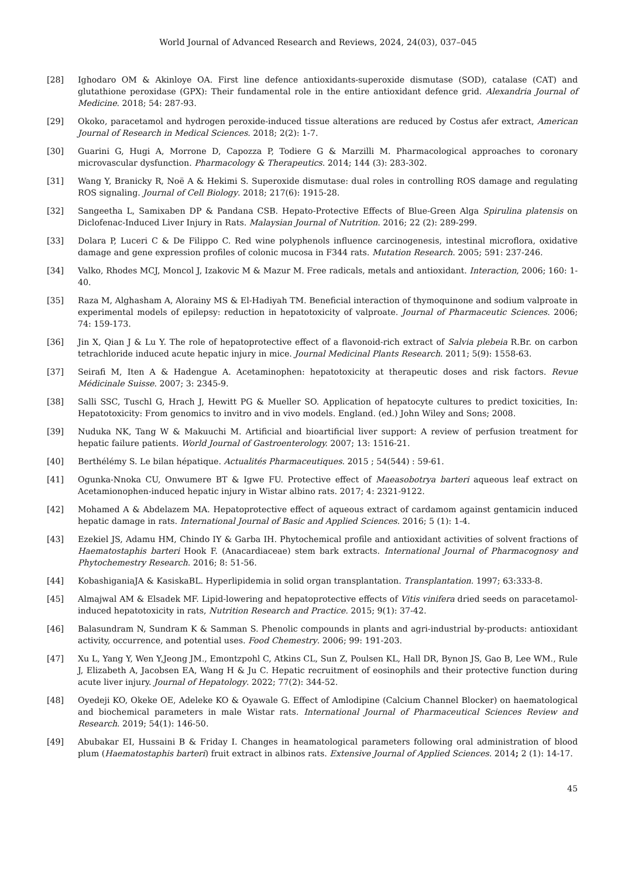World Journal of Advanced Research and Reviews, 2024, 24(03), 037–045
[28] Ighodaro OM & Akinloye OA. First line defence antioxidants-superoxide dismutase (SOD), catalase (CAT) and glutathione peroxidase (GPX): Their fundamental role in the entire antioxidant defence grid. Alexandria Journal of Medicine. 2018; 54: 287-93.
[29] Okoko, paracetamol and hydrogen peroxide-induced tissue alterations are reduced by Costus afer extract, American Journal of Research in Medical Sciences. 2018; 2(2): 1-7.
[30] Guarini G, Hugi A, Morrone D, Capozza P, Todiere G & Marzilli M. Pharmacological approaches to coronary microvascular dysfunction. Pharmacology & Therapeutics. 2014; 144 (3): 283-302.
[31] Wang Y, Branicky R, Noë A & Hekimi S. Superoxide dismutase: dual roles in controlling ROS damage and regulating ROS signaling. Journal of Cell Biology. 2018; 217(6): 1915-28.
[32] Sangeetha L, Samixaben DP & Pandana CSB. Hepato-Protective Effects of Blue-Green Alga Spirulina platensis on Diclofenac-Induced Liver Injury in Rats. Malaysian Journal of Nutrition. 2016; 22 (2): 289-299.
[33] Dolara P, Luceri C & De Filippo C. Red wine polyphenols influence carcinogenesis, intestinal microflora, oxidative damage and gene expression profiles of colonic mucosa in F344 rats. Mutation Research. 2005; 591: 237-246.
[34] Valko, Rhodes MCJ, Moncol J, Izakovic M & Mazur M. Free radicals, metals and antioxidant. Interaction, 2006; 160: 1-40.
[35] Raza M, Alghasham A, Alorainy MS & El-Hadiyah TM. Beneficial interaction of thymoquinone and sodium valproate in experimental models of epilepsy: reduction in hepatotoxicity of valproate. Journal of Pharmaceutic Sciences. 2006; 74: 159-173.
[36] Jin X, Qian J & Lu Y. The role of hepatoprotective effect of a flavonoid-rich extract of Salvia plebeia R.Br. on carbon tetrachloride induced acute hepatic injury in mice. Journal Medicinal Plants Research. 2011; 5(9): 1558-63.
[37] Seirafi M, Iten A & Hadengue A. Acetaminophen: hepatotoxicity at therapeutic doses and risk factors. Revue Médicinale Suisse. 2007; 3: 2345-9.
[38] Salli SSC, Tuschl G, Hrach J, Hewitt PG & Mueller SO. Application of hepatocyte cultures to predict toxicities, In: Hepatotoxicity: From genomics to invitro and in vivo models. England. (ed.) John Wiley and Sons; 2008.
[39] Nuduka NK, Tang W & Makuuchi M. Artificial and bioartificial liver support: A review of perfusion treatment for hepatic failure patients. World Journal of Gastroenterology. 2007; 13: 1516-21.
[40] Berthélémy S. Le bilan hépatique. Actualités Pharmaceutiques. 2015 ; 54(544) : 59-61.
[41] Ogunka-Nnoka CU, Onwumere BT & Igwe FU. Protective effect of Maeasobotrya barteri aqueous leaf extract on Acetamionophen-induced hepatic injury in Wistar albino rats. 2017; 4: 2321-9122.
[42] Mohamed A & Abdelazem MA. Hepatoprotective effect of aqueous extract of cardamom against gentamicin induced hepatic damage in rats. International Journal of Basic and Applied Sciences. 2016; 5 (1): 1-4.
[43] Ezekiel JS, Adamu HM, Chindo IY & Garba IH. Phytochemical profile and antioxidant activities of solvent fractions of Haematostaphis barteri Hook F. (Anacardiaceae) stem bark extracts. International Journal of Pharmacognosy and Phytochemestry Research. 2016; 8: 51-56.
[44] KobashiganiaJA & KasiskaBL. Hyperlipidemia in solid organ transplantation. Transplantation. 1997; 63:333-8.
[45] Almajwal AM & Elsadek MF. Lipid-lowering and hepatoprotective effects of Vitis vinifera dried seeds on paracetamol-induced hepatotoxicity in rats, Nutrition Research and Practice. 2015; 9(1): 37-42.
[46] Balasundram N, Sundram K & Samman S. Phenolic compounds in plants and agri-industrial by-products: antioxidant activity, occurrence, and potential uses. Food Chemestry. 2006; 99: 191-203.
[47] Xu L, Yang Y, Wen Y,Jeong JM., Emontzpohl C, Atkins CL, Sun Z, Poulsen KL, Hall DR, Bynon JS, Gao B, Lee WM., Rule J, Elizabeth A, Jacobsen EA, Wang H & Ju C. Hepatic recruitment of eosinophils and their protective function during acute liver injury. Journal of Hepatology. 2022; 77(2): 344-52.
[48] Oyedeji KO, Okeke OE, Adeleke KO & Oyawale G. Effect of Amlodipine (Calcium Channel Blocker) on haematological and biochemical parameters in male Wistar rats. International Journal of Pharmaceutical Sciences Review and Research. 2019; 54(1): 146-50.
[49] Abubakar EI, Hussaini B & Friday I. Changes in heamatological parameters following oral administration of blood plum (Haematostaphis barteri) fruit extract in albinos rats. Extensive Journal of Applied Sciences. 2014; 2 (1): 14-17.
45